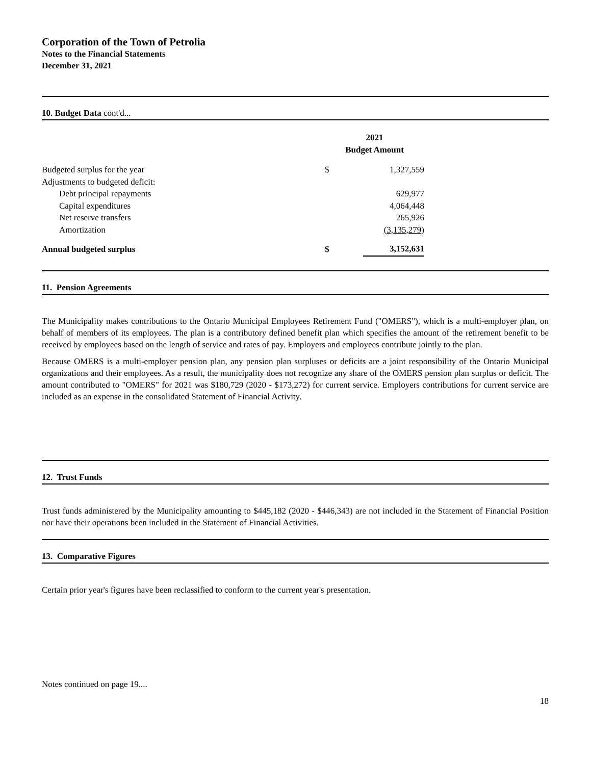Corporation of the Town of Petrolia
Notes to the Financial Statements
December 31, 2021
10. Budget Data cont'd...
| | 2021 Budget Amount | |
| Budgeted surplus for the year | $ | 1,327,559 |
| Adjustments to budgeted deficit: | | |
| Debt principal repayments | | 629,977 |
| Capital expenditures | | 4,064,448 |
| Net reserve transfers | | 265,926 |
| Amortization | | (3,135,279 ) |
| Annual budgeted surplus | $ | 3,152,631 |
11. Pension Agreements
The Municipality makes contributions to the Ontario Municipal Employees Retirement Fund ("OMERS"), which is a multi-employer plan, on behalf of members of its employees. The plan is a contributory defined benefit plan which specifies the amount of the retirement benefit to be received by employees based on the length of service and rates of pay. Employers and employees contribute jointly to the plan.
Because OMERS is a multi-employer pension plan, any pension plan surpluses or deficits are a joint responsibility of the Ontario Municipal organizations and their employees. As a result, the municipality does not recognize any share of the OMERS pension plan surplus or deficit. The amount contributed to "OMERS" for 2021 was $180,729 (2020 - $173,272) for current service. Employers contributions for current service are included as an expense in the consolidated Statement of Financial Activity.
12. Trust Funds
Trust funds administered by the Municipality amounting to $445,182 (2020 - $446,343) are not included in the Statement of Financial Position nor have their operations been included in the Statement of Financial Activities.
13. Comparative Figures
Certain prior year's figures have been reclassified to conform to the current year's presentation.
Notes continued on page 19....
18